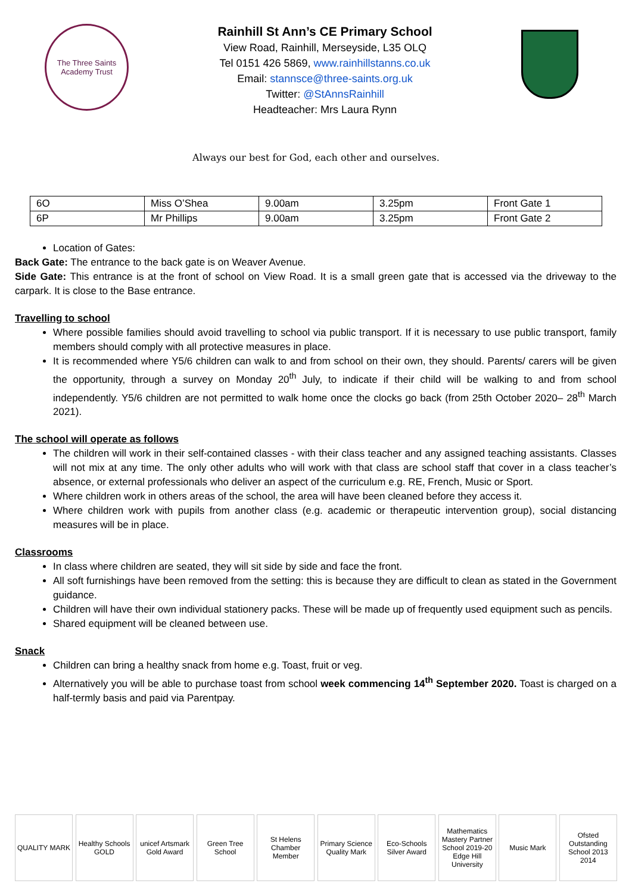The Three Saints Academy Trust
Rainhill St Ann’s CE Primary School
View Road, Rainhill, Merseyside, L35 OLQ
Tel 0151 426 5869, www.rainhillstanns.co.uk
Email: stannsce@three-saints.org.uk
Twitter: @StAnnsRainhill
Headteacher: Mrs Laura Rynn
Always our best for God, each other and ourselves.
| 6O | Miss O’Shea | 9.00am | 3.25pm | Front Gate 1 |
| 6P | Mr Phillips | 9.00am | 3.25pm | Front Gate 2 |
Location of Gates:
Back Gate: The entrance to the back gate is on Weaver Avenue.
Side Gate: This entrance is at the front of school on View Road. It is a small green gate that is accessed via the driveway to the carpark. It is close to the Base entrance.
Travelling to school
Where possible families should avoid travelling to school via public transport. If it is necessary to use public transport, family members should comply with all protective measures in place.
It is recommended where Y5/6 children can walk to and from school on their own, they should. Parents/ carers will be given the opportunity, through a survey on Monday 20<sup>th</sup> July, to indicate if their child will be walking to and from school independently. Y5/6 children are not permitted to walk home once the clocks go back (from 25th October 2020– 28<sup>th</sup> March 2021).
The school will operate as follows
The children will work in their self-contained classes - with their class teacher and any assigned teaching assistants. Classes will not mix at any time. The only other adults who will work with that class are school staff that cover in a class teacher’s absence, or external professionals who deliver an aspect of the curriculum e.g. RE, French, Music or Sport.
Where children work in others areas of the school, the area will have been cleaned before they access it.
Where children work with pupils from another class (e.g. academic or therapeutic intervention group), social distancing measures will be in place.
Classrooms
In class where children are seated, they will sit side by side and face the front.
All soft furnishings have been removed from the setting: this is because they are difficult to clean as stated in the Government guidance.
Children will have their own individual stationery packs. These will be made up of frequently used equipment such as pencils.
Shared equipment will be cleaned between use.
Snack
Children can bring a healthy snack from home e.g. Toast, fruit or veg.
Alternatively you will be able to purchase toast from school week commencing 14<sup>th</sup> September 2020. Toast is charged on a half-termly basis and paid via Parentpay.
QUALITY MARK Healthy Schools GOLD
unicef Artsmark Gold Award
Green Tree School
St Helens Chamber Member
Primary Science Quality Mark
Eco-Schools Silver Award
Mathematics Mastery Partner School 2019-20 Edge Hill University
Music Mark Ofsted Outstanding School 2013 2014